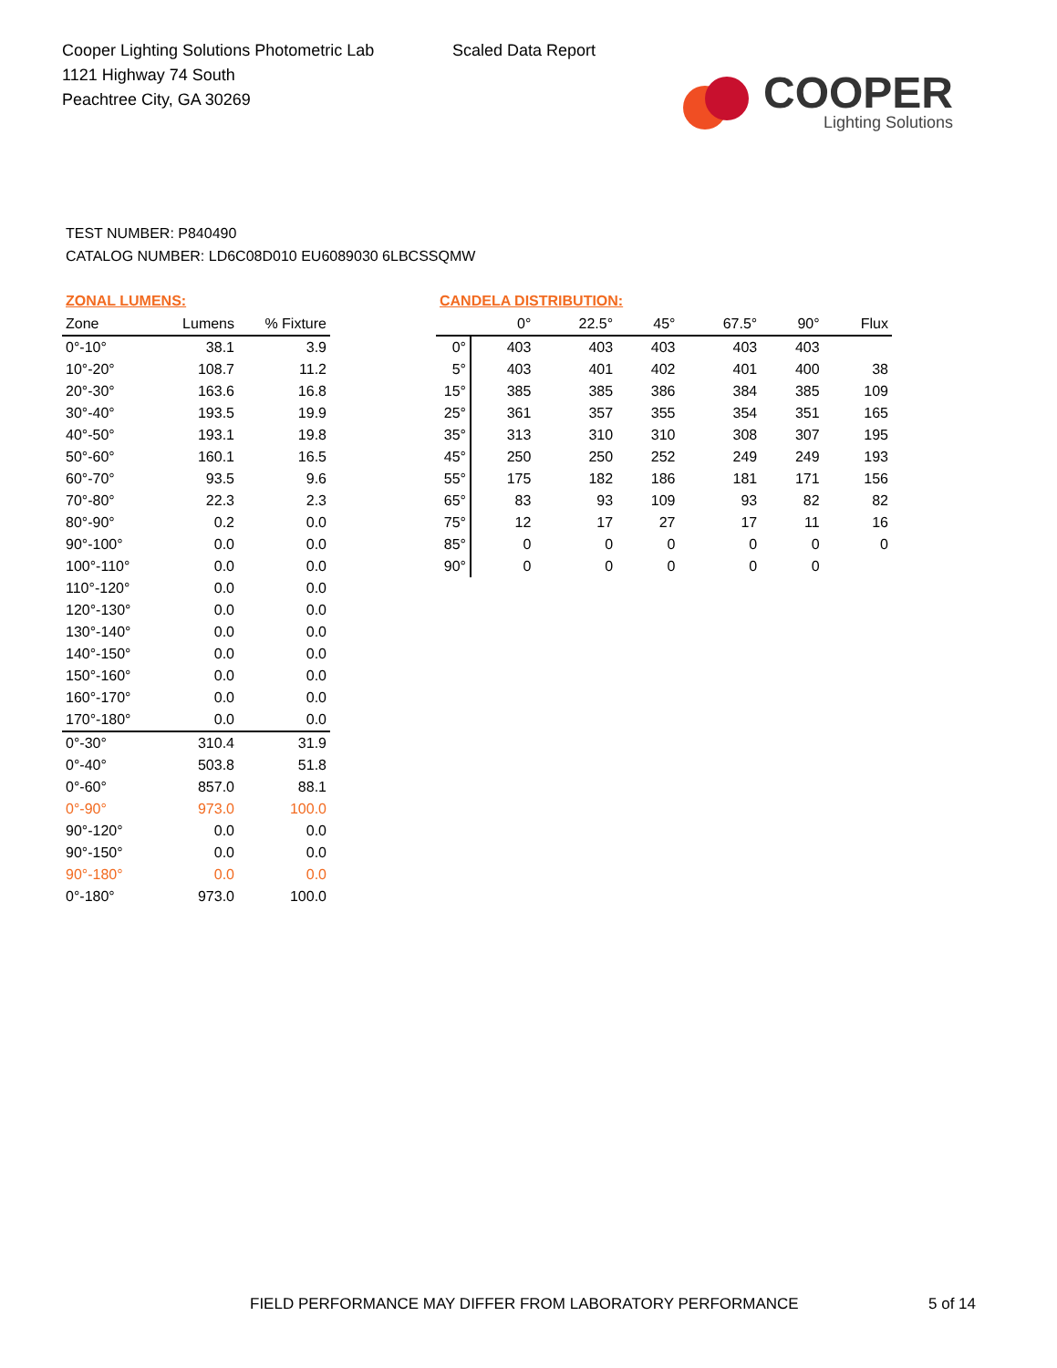Cooper Lighting Solutions Photometric Lab
1121 Highway 74 South
Peachtree City, GA 30269
Scaled Data Report
COOPER
Lighting Solutions
TEST NUMBER: P840490
CATALOG NUMBER: LD6C08D010 EU6089030 6LBCSSQMW
ZONAL LUMENS:
| Zone | Lumens | % Fixture |
| --- | --- | --- |
| 0°-10° | 38.1 | 3.9 |
| 10°-20° | 108.7 | 11.2 |
| 20°-30° | 163.6 | 16.8 |
| 30°-40° | 193.5 | 19.9 |
| 40°-50° | 193.1 | 19.8 |
| 50°-60° | 160.1 | 16.5 |
| 60°-70° | 93.5 | 9.6 |
| 70°-80° | 22.3 | 2.3 |
| 80°-90° | 0.2 | 0.0 |
| 90°-100° | 0.0 | 0.0 |
| 100°-110° | 0.0 | 0.0 |
| 110°-120° | 0.0 | 0.0 |
| 120°-130° | 0.0 | 0.0 |
| 130°-140° | 0.0 | 0.0 |
| 140°-150° | 0.0 | 0.0 |
| 150°-160° | 0.0 | 0.0 |
| 160°-170° | 0.0 | 0.0 |
| 170°-180° | 0.0 | 0.0 |
| 0°-30° | 310.4 | 31.9 |
| 0°-40° | 503.8 | 51.8 |
| 0°-60° | 857.0 | 88.1 |
| 0°-90° | 973.0 | 100.0 |
| 90°-120° | 0.0 | 0.0 |
| 90°-150° | 0.0 | 0.0 |
| 90°-180° | 0.0 | 0.0 |
| 0°-180° | 973.0 | 100.0 |
CANDELA DISTRIBUTION:
| | 0° | 22.5° | 45° | 67.5° | 90° | Flux |
| --- | --- | --- | --- | --- | --- | --- |
| 0° | 403 | 403 | 403 | 403 | 403 | |
| 5° | 403 | 401 | 402 | 401 | 400 | 38 |
| 15° | 385 | 385 | 386 | 384 | 385 | 109 |
| 25° | 361 | 357 | 355 | 354 | 351 | 165 |
| 35° | 313 | 310 | 310 | 308 | 307 | 195 |
| 45° | 250 | 250 | 252 | 249 | 249 | 193 |
| 55° | 175 | 182 | 186 | 181 | 171 | 156 |
| 65° | 83 | 93 | 109 | 93 | 82 | 82 |
| 75° | 12 | 17 | 27 | 17 | 11 | 16 |
| 85° | 0 | 0 | 0 | 0 | 0 | 0 |
| 90° | 0 | 0 | 0 | 0 | 0 | |
FIELD PERFORMANCE MAY DIFFER FROM LABORATORY PERFORMANCE
5 of 14